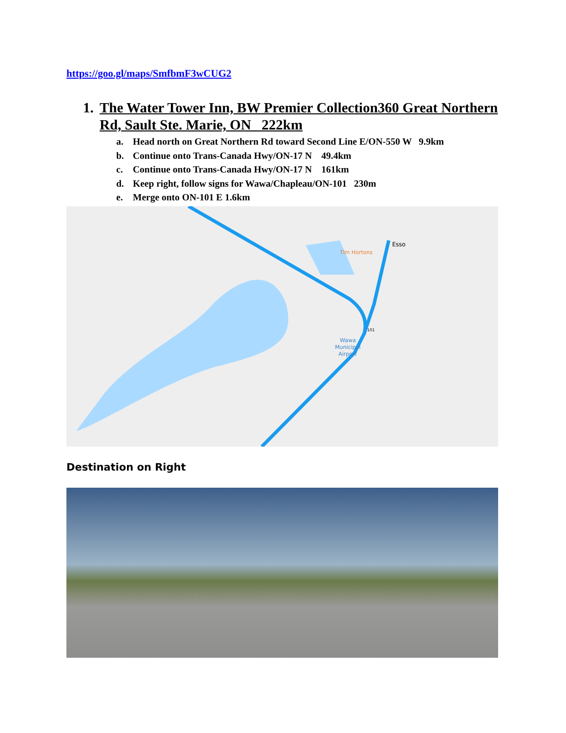https://goo.gl/maps/SmfbmF3wCUG2
1. The Water Tower Inn, BW Premier Collection360 Great Northern Rd, Sault Ste. Marie, ON 222km
a. Head north on Great Northern Rd toward Second Line E/ON-550 W 9.9km
b. Continue onto Trans-Canada Hwy/ON-17 N 49.4km
c. Continue onto Trans-Canada Hwy/ON-17 N 161km
d. Keep right, follow signs for Wawa/Chapleau/ON-101 230m
e. Merge onto ON-101 E 1.6km
Esso
Tim Hortons
Wawa
Municipal
Airport
101
Destination on Right